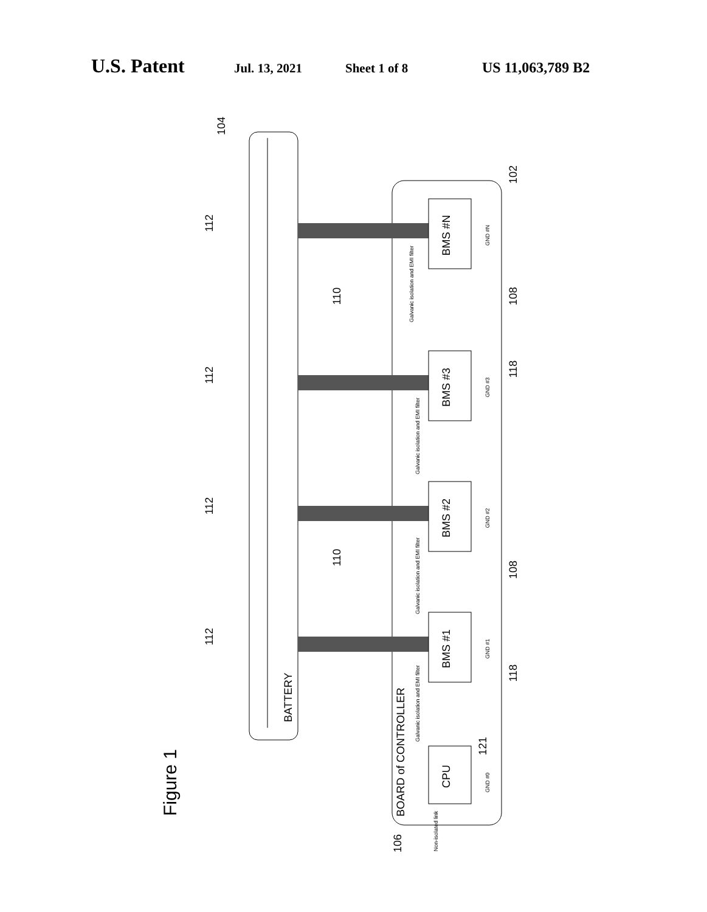U.S. Patent Jul. 13, 2021 Sheet 1 of 8 US 11,063,789 B2
BMS #N
BMS #3
BMS #2
BMS #1
CPU
BATTERY
BOARD of CONTROLLER
112
112
112
112
110
110
102
104
106
108
108
118
118
121
Figure 1
Galvanic isolation and EMI filter
Galvanic isolation and EMI filter
Galvanic isolation and EMI filter
Galvanic isolation and EMI filter
GND #N
GND #3
GND #2
GND #1
GND #0
Non-isolated link